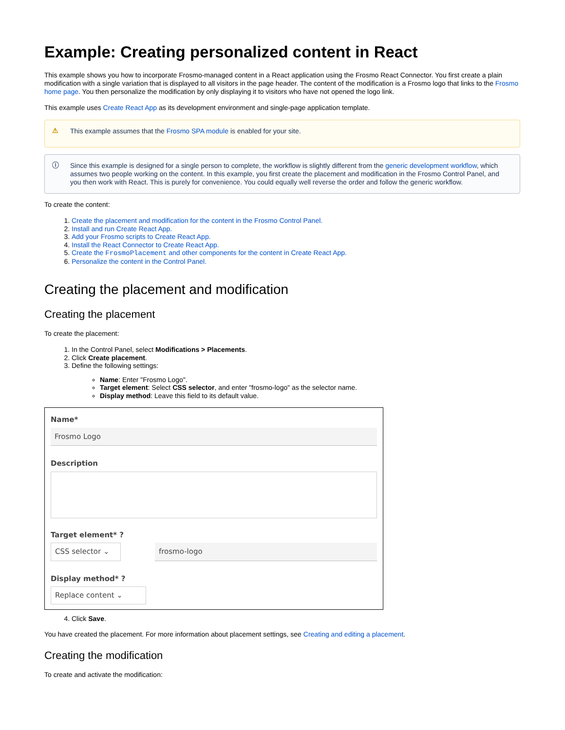Example: Creating personalized content in React
This example shows you how to incorporate Frosmo-managed content in a React application using the Frosmo React Connector. You first create a plain modification with a single variation that is displayed to all visitors in the page header. The content of the modification is a Frosmo logo that links to the Frosmo home page. You then personalize the modification by only displaying it to visitors who have not opened the logo link.
This example uses Create React App as its development environment and single-page application template.
⚠ This example assumes that the Frosmo SPA module is enabled for your site.
ⓘ Since this example is designed for a single person to complete, the workflow is slightly different from the generic development workflow, which assumes two people working on the content. In this example, you first create the placement and modification in the Frosmo Control Panel, and you then work with React. This is purely for convenience. You could equally well reverse the order and follow the generic workflow.
To create the content:
1. Create the placement and modification for the content in the Frosmo Control Panel.
2. Install and run Create React App.
3. Add your Frosmo scripts to Create React App.
4. Install the React Connector to Create React App.
5. Create the FrosmoPlacement and other components for the content in Create React App.
6. Personalize the content in the Control Panel.
Creating the placement and modification
Creating the placement
To create the placement:
1. In the Control Panel, select Modifications > Placements.
2. Click Create placement.
3. Define the following settings:
Name: Enter "Frosmo Logo".
Target element: Select CSS selector, and enter "frosmo-logo" as the selector name.
Display method: Leave this field to its default value.
Name*
Frosmo Logo
Description
Target element* ?
CSS selector ⌄ frosmo-logo
Display method* ?
Replace content ⌄
4. Click Save.
You have created the placement. For more information about placement settings, see Creating and editing a placement.
Creating the modification
To create and activate the modification: